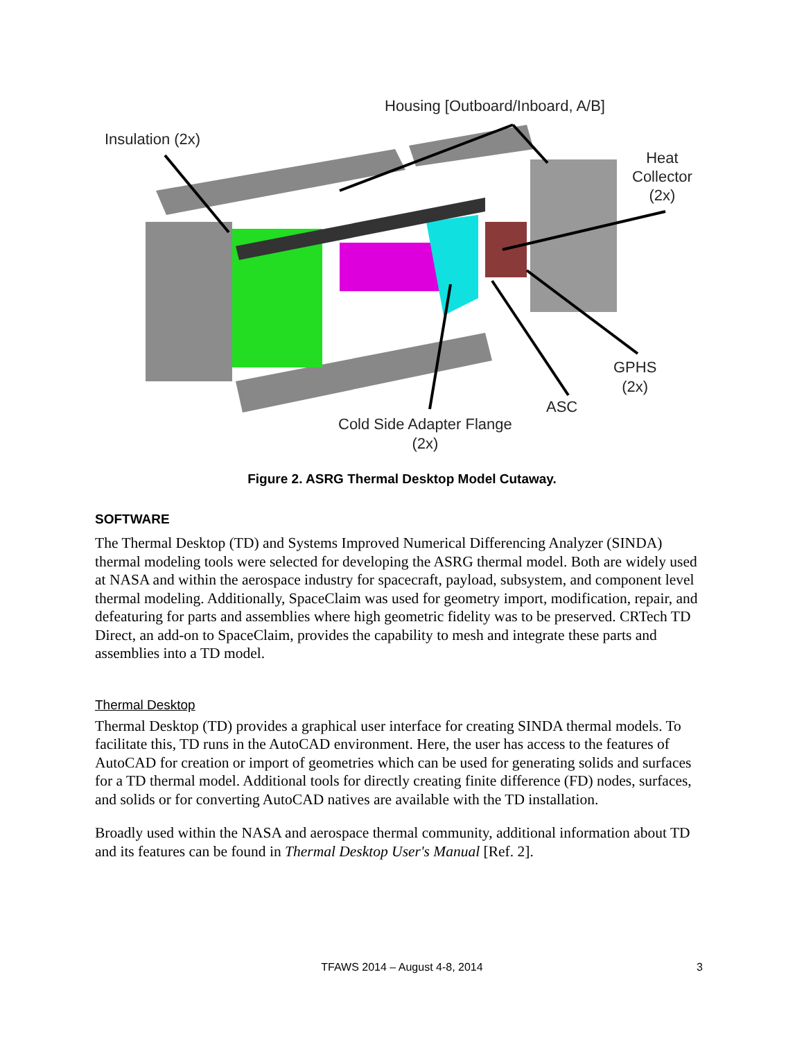Housing [Outboard/Inboard, A/B]
Insulation (2x)
Heat
Collector
(2x)
GPHS
(2x)
ASC
Cold Side Adapter Flange
(2x)
Figure 2. ASRG Thermal Desktop Model Cutaway.
SOFTWARE
The Thermal Desktop (TD) and Systems Improved Numerical Differencing Analyzer (SINDA) thermal modeling tools were selected for developing the ASRG thermal model. Both are widely used at NASA and within the aerospace industry for spacecraft, payload, subsystem, and component level thermal modeling. Additionally, SpaceClaim was used for geometry import, modification, repair, and defeaturing for parts and assemblies where high geometric fidelity was to be preserved. CRTech TD Direct, an add-on to SpaceClaim, provides the capability to mesh and integrate these parts and assemblies into a TD model.
Thermal Desktop
Thermal Desktop (TD) provides a graphical user interface for creating SINDA thermal models. To facilitate this, TD runs in the AutoCAD environment. Here, the user has access to the features of AutoCAD for creation or import of geometries which can be used for generating solids and surfaces for a TD thermal model. Additional tools for directly creating finite difference (FD) nodes, surfaces, and solids or for converting AutoCAD natives are available with the TD installation.
Broadly used within the NASA and aerospace thermal community, additional information about TD and its features can be found in Thermal Desktop User's Manual [Ref. 2].
TFAWS 2014 – August 4-8, 2014 3